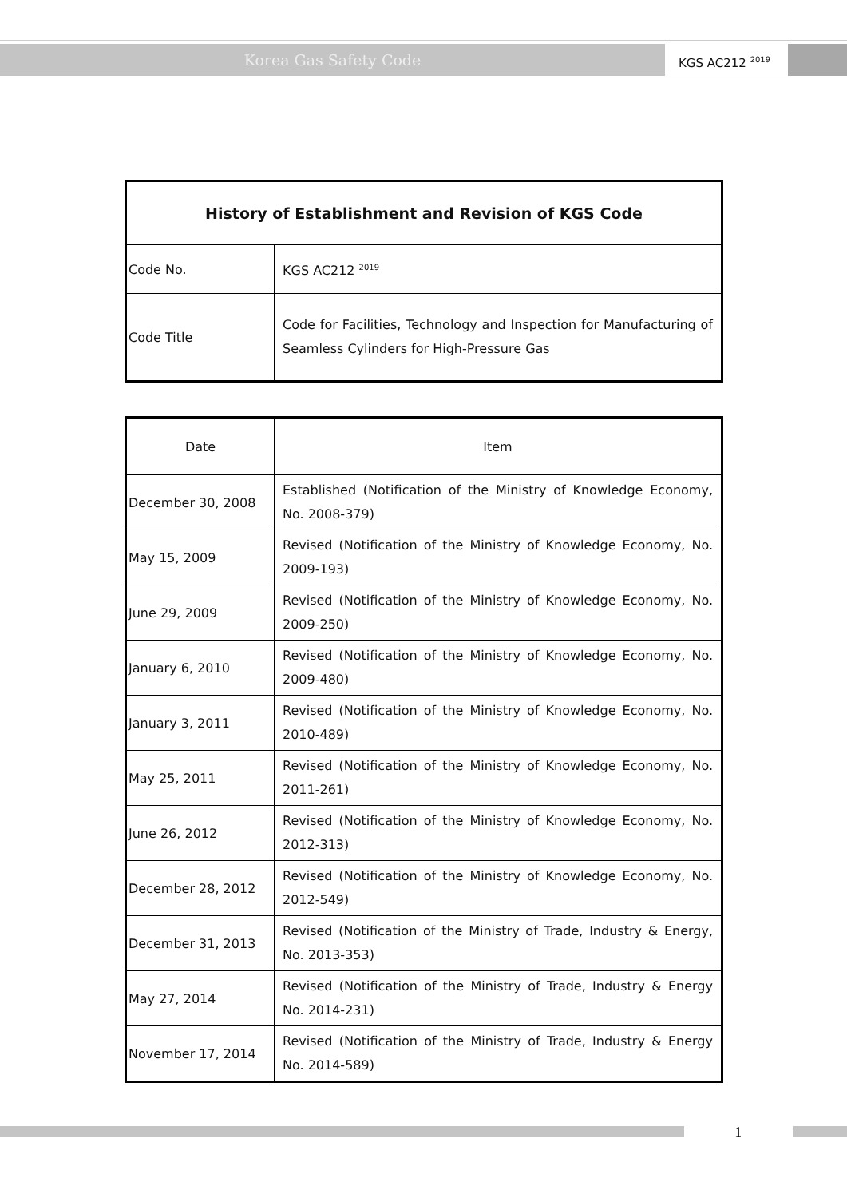Korea Gas Safety Code KGS AC212 <sup>2019</sup>
| History of Establishment and Revision of KGS Code | |
| --- | --- |
| Code No. | KGS AC212 <sup>2019</sup> |
| Code Title | Code for Facilities, Technology and Inspection for Manufacturing of Seamless Cylinders for High-Pressure Gas |
| Date | Item |
| December 30, 2008 | Established (Notification of the Ministry of Knowledge Economy, No. 2008-379) |
| May 15, 2009 | Revised (Notification of the Ministry of Knowledge Economy, No. 2009-193) |
| June 29, 2009 | Revised (Notification of the Ministry of Knowledge Economy, No. 2009-250) |
| January 6, 2010 | Revised (Notification of the Ministry of Knowledge Economy, No. 2009-480) |
| January 3, 2011 | Revised (Notification of the Ministry of Knowledge Economy, No. 2010-489) |
| May 25, 2011 | Revised (Notification of the Ministry of Knowledge Economy, No. 2011-261) |
| June 26, 2012 | Revised (Notification of the Ministry of Knowledge Economy, No. 2012-313) |
| December 28, 2012 | Revised (Notification of the Ministry of Knowledge Economy, No. 2012-549) |
| December 31, 2013 | Revised (Notification of the Ministry of Trade, Industry & Energy, No. 2013-353) |
| May 27, 2014 | Revised (Notification of the Ministry of Trade, Industry & Energy No. 2014-231) |
| November 17, 2014 | Revised (Notification of the Ministry of Trade, Industry & Energy No. 2014-589) |
1